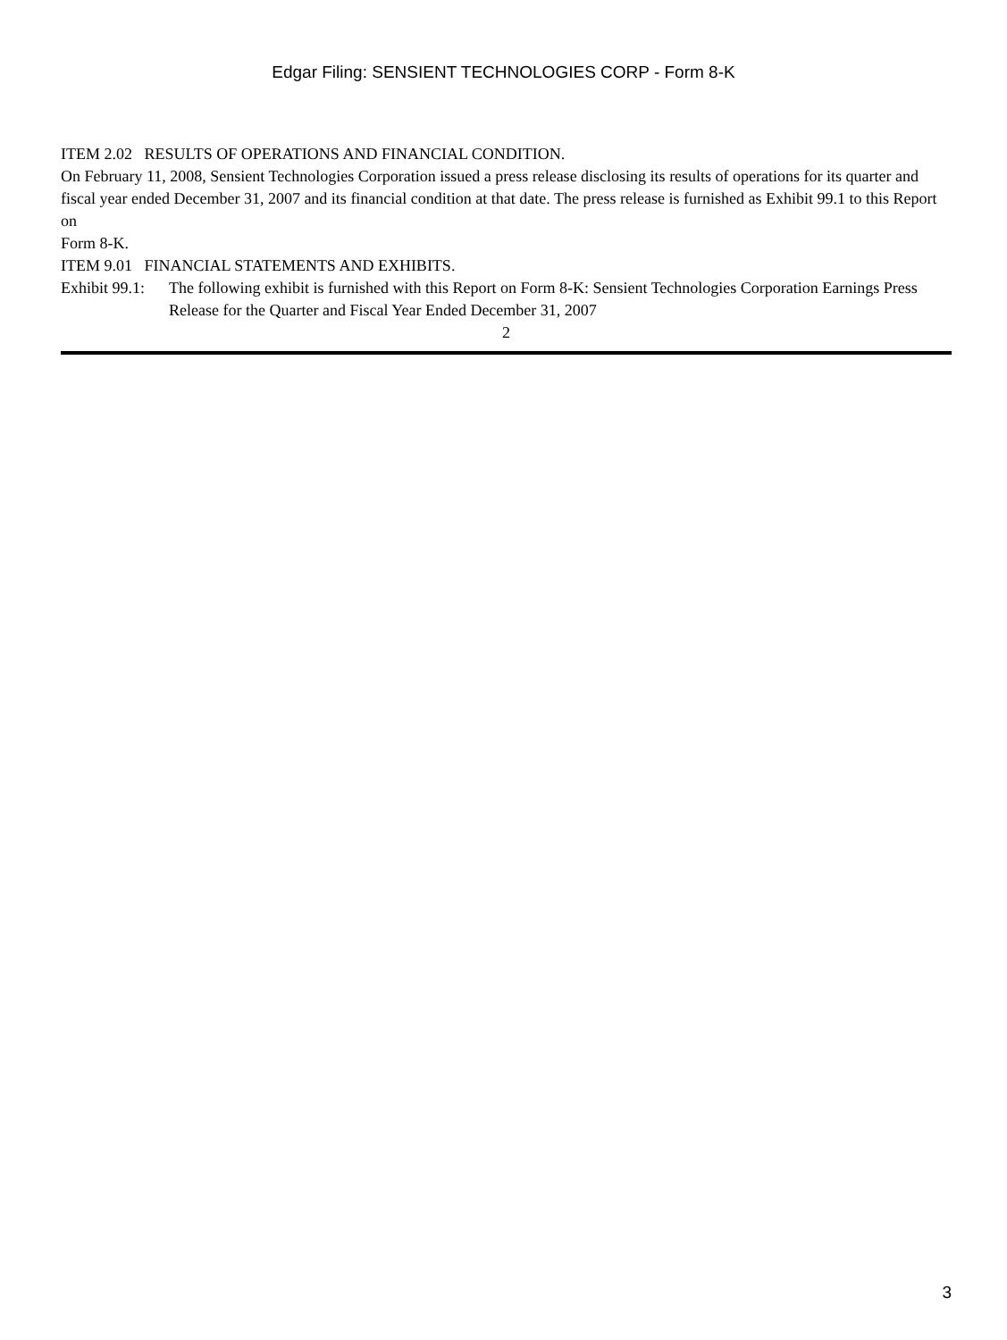Edgar Filing: SENSIENT TECHNOLOGIES CORP - Form 8-K
ITEM 2.02 RESULTS OF OPERATIONS AND FINANCIAL CONDITION.
On February 11, 2008, Sensient Technologies Corporation issued a press release disclosing its results of operations for its quarter and fiscal year ended December 31, 2007 and its financial condition at that date. The press release is furnished as Exhibit 99.1 to this Report on
Form 8-K.
ITEM 9.01 FINANCIAL STATEMENTS AND EXHIBITS.
Exhibit 99.1:
The following exhibit is furnished with this Report on Form 8-K: Sensient Technologies Corporation Earnings Press Release for the Quarter and Fiscal Year Ended December 31, 2007
2
3